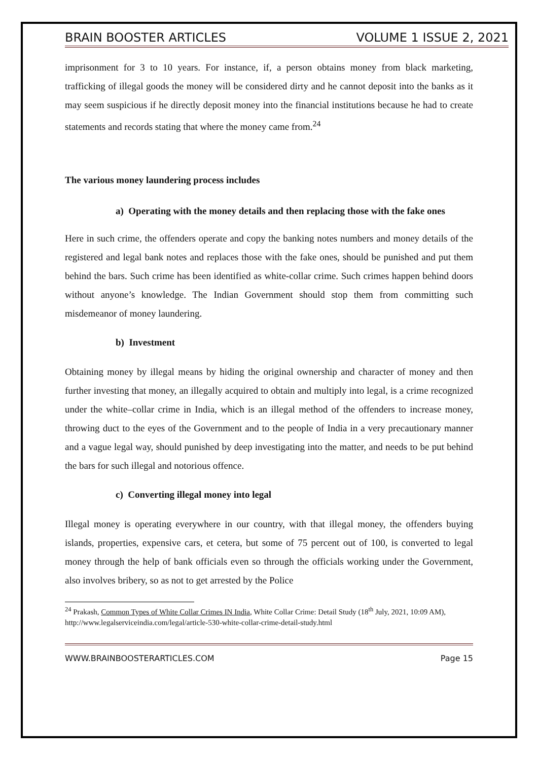BRAIN BOOSTER ARTICLES VOLUME 1 ISSUE 2, 2021
imprisonment for 3 to 10 years. For instance, if, a person obtains money from black marketing, trafficking of illegal goods the money will be considered dirty and he cannot deposit into the banks as it may seem suspicious if he directly deposit money into the financial institutions because he had to create statements and records stating that where the money came from.<sup>24</sup>
The various money laundering process includes
a) Operating with the money details and then replacing those with the fake ones
Here in such crime, the offenders operate and copy the banking notes numbers and money details of the registered and legal bank notes and replaces those with the fake ones, should be punished and put them behind the bars. Such crime has been identified as white-collar crime. Such crimes happen behind doors without anyone’s knowledge. The Indian Government should stop them from committing such misdemeanor of money laundering.
b) Investment
Obtaining money by illegal means by hiding the original ownership and character of money and then further investing that money, an illegally acquired to obtain and multiply into legal, is a crime recognized under the white–collar crime in India, which is an illegal method of the offenders to increase money, throwing duct to the eyes of the Government and to the people of India in a very precautionary manner and a vague legal way, should punished by deep investigating into the matter, and needs to be put behind the bars for such illegal and notorious offence.
c) Converting illegal money into legal
Illegal money is operating everywhere in our country, with that illegal money, the offenders buying islands, properties, expensive cars, et cetera, but some of 75 percent out of 100, is converted to legal money through the help of bank officials even so through the officials working under the Government, also involves bribery, so as not to get arrested by the Police
<sup>24</sup> Prakash, Common Types of White Collar Crimes IN India, White Collar Crime: Detail Study (18<sup>th</sup> July, 2021, 10:09 AM), http://www.legalserviceindia.com/legal/article-530-white-collar-crime-detail-study.html
WWW.BRAINBOOSTERARTICLES.COM Page 15